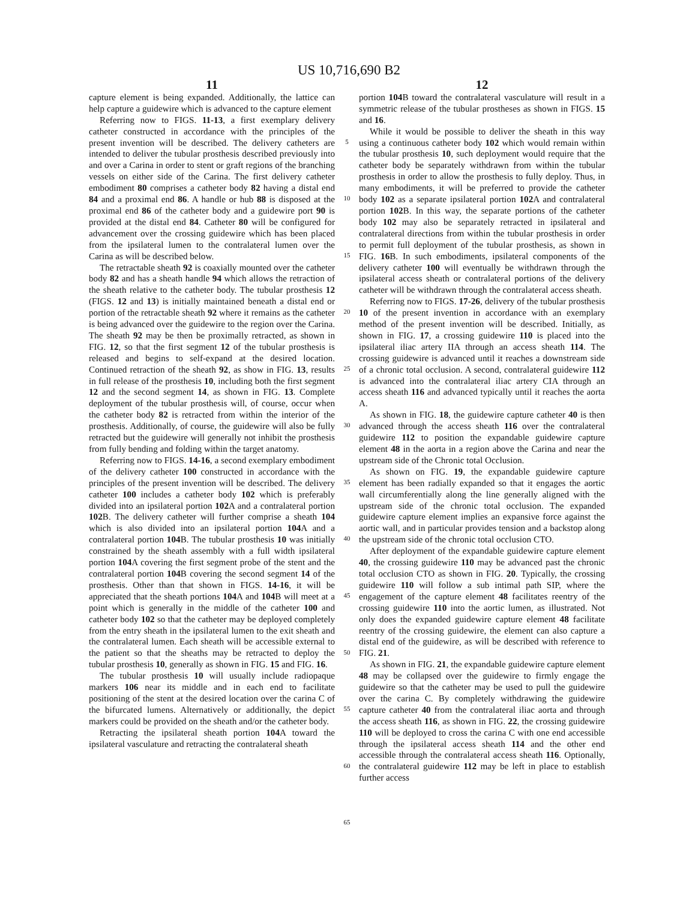US 10,716,690 B2
11
capture element is being expanded. Additionally, the lattice can help capture a guidewire which is advanced to the capture element
Referring now to FIGS. 11-13, a first exemplary delivery catheter constructed in accordance with the principles of the present invention will be described. The delivery catheters are intended to deliver the tubular prosthesis described previously into and over a Carina in order to stent or graft regions of the branching vessels on either side of the Carina. The first delivery catheter embodiment 80 comprises a catheter body 82 having a distal end 84 and a proximal end 86. A handle or hub 88 is disposed at the proximal end 86 of the catheter body and a guidewire port 90 is provided at the distal end 84. Catheter 80 will be configured for advancement over the crossing guidewire which has been placed from the ipsilateral lumen to the contralateral lumen over the Carina as will be described below.
The retractable sheath 92 is coaxially mounted over the catheter body 82 and has a sheath handle 94 which allows the retraction of the sheath relative to the catheter body. The tubular prosthesis 12 (FIGS. 12 and 13) is initially maintained beneath a distal end or portion of the retractable sheath 92 where it remains as the catheter is being advanced over the guidewire to the region over the Carina. The sheath 92 may be then be proximally retracted, as shown in FIG. 12, so that the first segment 12 of the tubular prosthesis is released and begins to self-expand at the desired location. Continued retraction of the sheath 92, as show in FIG. 13, results in full release of the prosthesis 10, including both the first segment 12 and the second segment 14, as shown in FIG. 13. Complete deployment of the tubular prosthesis will, of course, occur when the catheter body 82 is retracted from within the interior of the prosthesis. Additionally, of course, the guidewire will also be fully retracted but the guidewire will generally not inhibit the prosthesis from fully bending and folding within the target anatomy.
Referring now to FIGS. 14-16, a second exemplary embodiment of the delivery catheter 100 constructed in accordance with the principles of the present invention will be described. The delivery catheter 100 includes a catheter body 102 which is preferably divided into an ipsilateral portion 102 A and a contralateral portion 102 B. The delivery catheter will further comprise a sheath 104 which is also divided into an ipsilateral portion 104 A and a contralateral portion 104 B. The tubular prosthesis 10 was initially constrained by the sheath assembly with a full width ipsilateral portion 104 A covering the first segment probe of the stent and the contralateral portion 104 B covering the second segment 14 of the prosthesis. Other than that shown in FIGS. 14-16, it will be appreciated that the sheath portions 104 A and 104 B will meet at a point which is generally in the middle of the catheter 100 and catheter body 102 so that the catheter may be deployed completely from the entry sheath in the ipsilateral lumen to the exit sheath and the contralateral lumen. Each sheath will be accessible external to the patient so that the sheaths may be retracted to deploy the tubular prosthesis 10, generally as shown in FIG. 15 and FIG. 16.
The tubular prosthesis 10 will usually include radiopaque markers 106 near its middle and in each end to facilitate positioning of the stent at the desired location over the carina C of the bifurcated lumens. Alternatively or additionally, the depict markers could be provided on the sheath and/or the catheter body.
Retracting the ipsilateral sheath portion 104 A toward the ipsilateral vasculature and retracting the contralateral sheath
5
10
15
20
25
30
35
40
45
50
55
60
65
12
portion 104 B toward the contralateral vasculature will result in a symmetric release of the tubular prostheses as shown in FIGS. 15 and 16.
While it would be possible to deliver the sheath in this way using a continuous catheter body 102 which would remain within the tubular prosthesis 10, such deployment would require that the catheter body be separately withdrawn from within the tubular prosthesis in order to allow the prosthesis to fully deploy. Thus, in many embodiments, it will be preferred to provide the catheter body 102 as a separate ipsilateral portion 102 A and contralateral portion 102 B. In this way, the separate portions of the catheter body 102 may also be separately retracted in ipsilateral and contralateral directions from within the tubular prosthesis in order to permit full deployment of the tubular prosthesis, as shown in FIG. 16 B. In such embodiments, ipsilateral components of the delivery catheter 100 will eventually be withdrawn through the ipsilateral access sheath or contralateral portions of the delivery catheter will be withdrawn through the contralateral access sheath.
Referring now to FIGS. 17-26, delivery of the tubular prosthesis 10 of the present invention in accordance with an exemplary method of the present invention will be described. Initially, as shown in FIG. 17, a crossing guidewire 110 is placed into the ipsilateral iliac artery IIA through an access sheath 114. The crossing guidewire is advanced until it reaches a downstream side of a chronic total occlusion. A second, contralateral guidewire 112 is advanced into the contralateral iliac artery CIA through an access sheath 116 and advanced typically until it reaches the aorta A.
As shown in FIG. 18, the guidewire capture catheter 40 is then advanced through the access sheath 116 over the contralateral guidewire 112 to position the expandable guidewire capture element 48 in the aorta in a region above the Carina and near the upstream side of the Chronic total Occlusion.
As shown on FIG. 19, the expandable guidewire capture element has been radially expanded so that it engages the aortic wall circumferentially along the line generally aligned with the upstream side of the chronic total occlusion. The expanded guidewire capture element implies an expansive force against the aortic wall, and in particular provides tension and a backstop along the upstream side of the chronic total occlusion CTO.
After deployment of the expandable guidewire capture element 40, the crossing guidewire 110 may be advanced past the chronic total occlusion CTO as shown in FIG. 20. Typically, the crossing guidewire 110 will follow a sub intimal path SIP, where the engagement of the capture element 48 facilitates reentry of the crossing guidewire 110 into the aortic lumen, as illustrated. Not only does the expanded guidewire capture element 48 facilitate reentry of the crossing guidewire, the element can also capture a distal end of the guidewire, as will be described with reference to FIG. 21.
As shown in FIG. 21, the expandable guidewire capture element 48 may be collapsed over the guidewire to firmly engage the guidewire so that the catheter may be used to pull the guidewire over the carina C. By completely withdrawing the guidewire capture catheter 40 from the contralateral iliac aorta and through the access sheath 116, as shown in FIG. 22, the crossing guidewire 110 will be deployed to cross the carina C with one end accessible through the ipsilateral access sheath 114 and the other end accessible through the contralateral access sheath 116. Optionally, the contralateral guidewire 112 may be left in place to establish further access